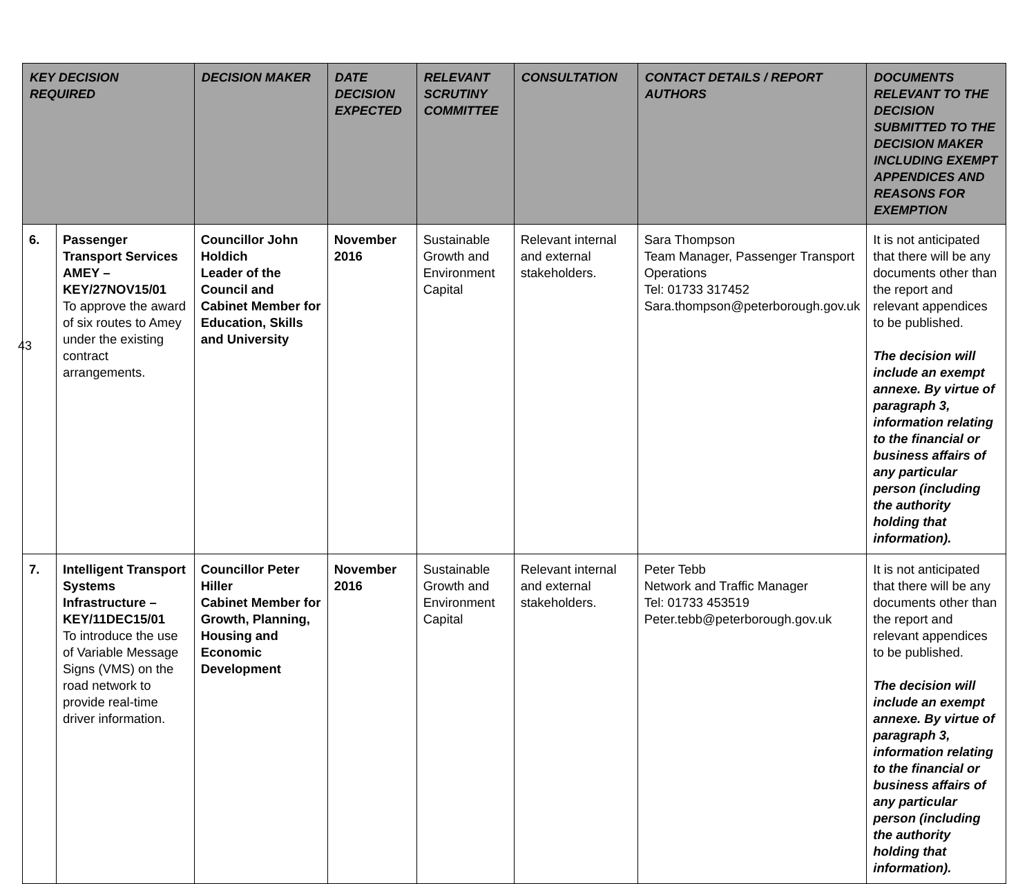| KEY DECISION REQUIRED | | DECISION MAKER | DATE DECISION EXPECTED | RELEVANT SCRUTINY COMMITTEE | CONSULTATION | CONTACT DETAILS / REPORT AUTHORS | DOCUMENTS RELEVANT TO THE DECISION SUBMITTED TO THE DECISION MAKER INCLUDING EXEMPT APPENDICES AND REASONS FOR EXEMPTION |
| --- | --- | --- | --- | --- | --- | --- | --- |
| 6. | Passenger Transport Services AMEY – KEY/27NOV15/01 To approve the award of six routes to Amey under the existing contract arrangements. | Councillor John Holdich Leader of the Council and Cabinet Member for Education, Skills and University | November 2016 | Sustainable Growth and Environment Capital | Relevant internal and external stakeholders. | Sara Thompson Team Manager, Passenger Transport Operations Tel: 01733 317452 Sara.thompson@peterborough.gov.uk | It is not anticipated that there will be any documents other than the report and relevant appendices to be published. The decision will include an exempt annexe. By virtue of paragraph 3, information relating to the financial or business affairs of any particular person (including the authority holding that information). |
| 7. | Intelligent Transport Systems Infrastructure – KEY/11DEC15/01 To introduce the use of Variable Message Signs (VMS) on the road network to provide real-time driver information. | Councillor Peter Hiller Cabinet Member for Growth, Planning, Housing and Economic Development | November 2016 | Sustainable Growth and Environment Capital | Relevant internal and external stakeholders. | Peter Tebb Network and Traffic Manager Tel: 01733 453519 Peter.tebb@peterborough.gov.uk | It is not anticipated that there will be any documents other than the report and relevant appendices to be published. The decision will include an exempt annexe. By virtue of paragraph 3, information relating to the financial or business affairs of any particular person (including the authority holding that information). |
43